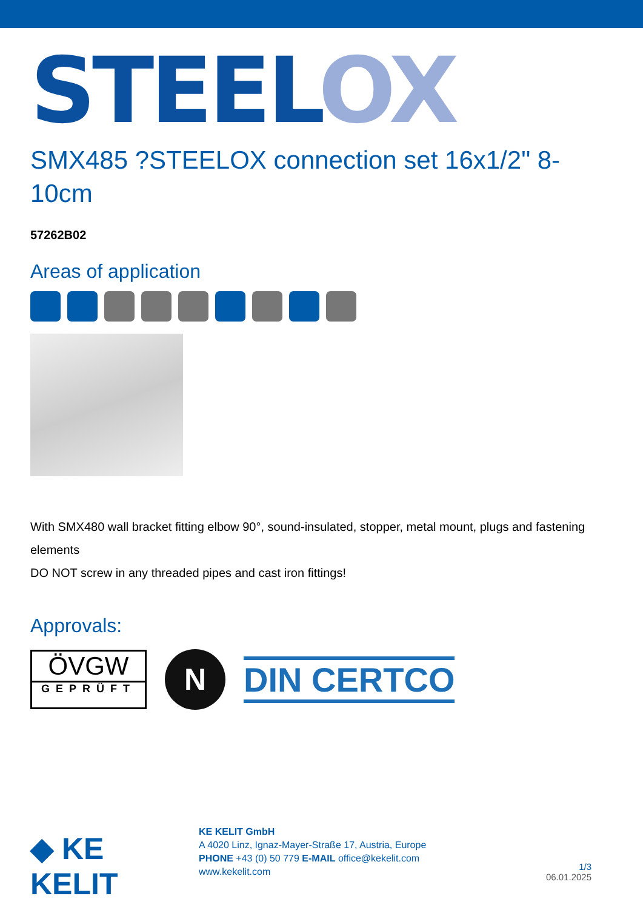STEELOX
SMX485 ?STEELOX connection set 16x1/2" 8-10cm
57262B02
Areas of application
With SMX480 wall bracket fitting elbow 90°, sound-insulated, stopper, metal mount, plugs and fastening elements
DO NOT screw in any threaded pipes and cast iron fittings!
Approvals:
ÖVGW
GEPRÜFT
N
DIN CERTCO
◆ KE KELIT
KE KELIT GmbH
A 4020 Linz, Ignaz-Mayer-Straße 17, Austria, Europe
PHONE +43 (0) 50 779 E-MAIL office@kekelit.com
www.kekelit.com
1/3
06.01.2025